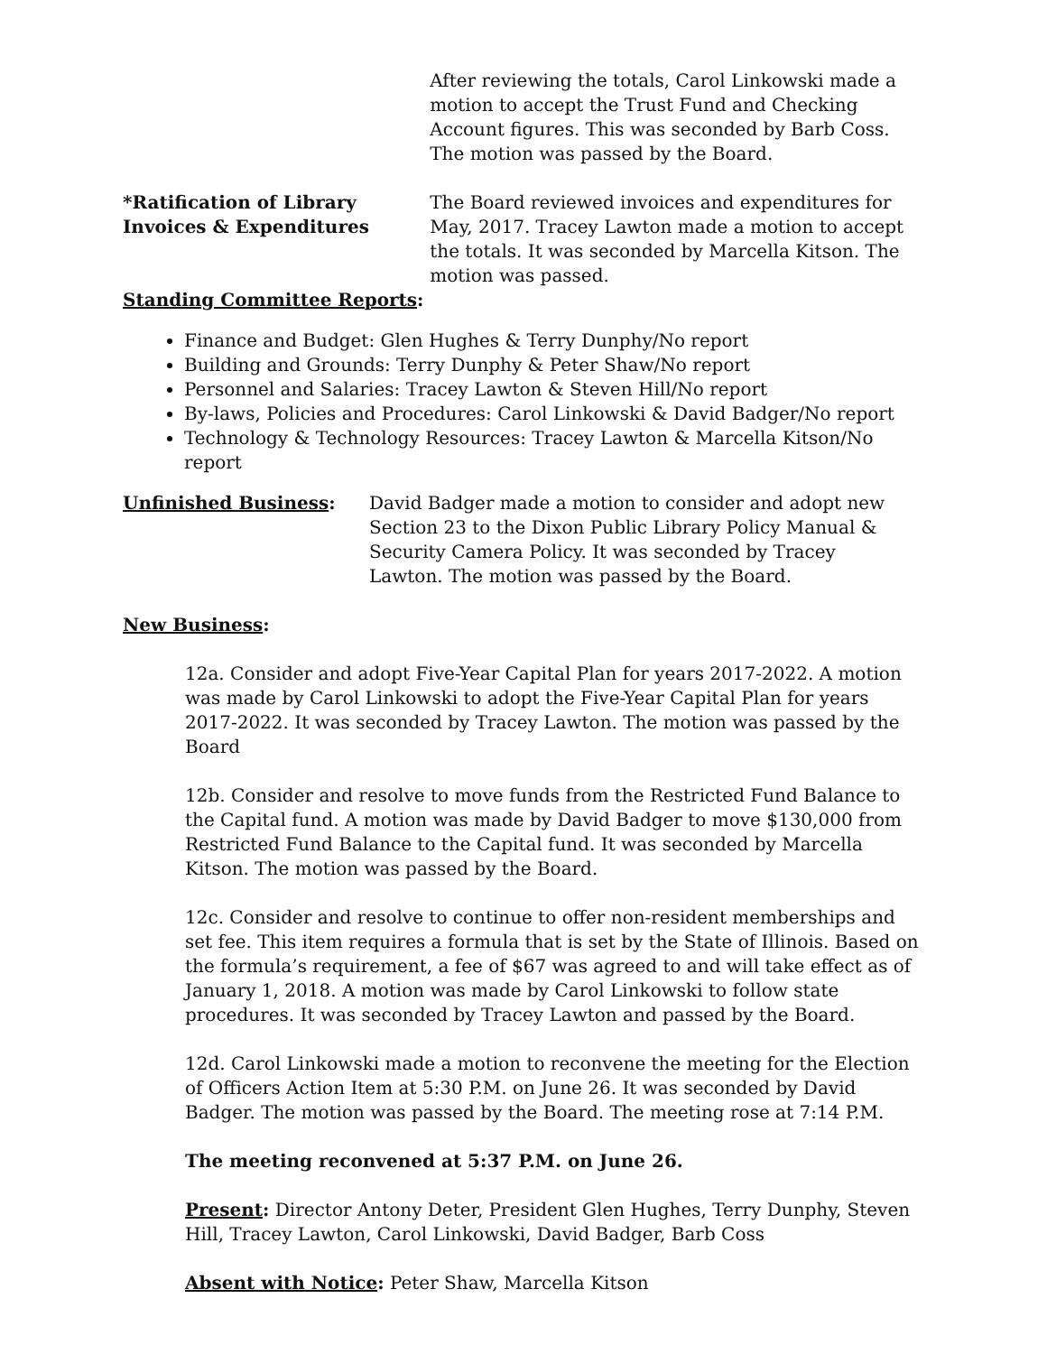After reviewing the totals, Carol Linkowski made a motion to accept the Trust Fund and Checking Account figures. This was seconded by Barb Coss. The motion was passed by the Board.
*Ratification of Library
Invoices & Expenditures
The Board reviewed invoices and expenditures for May, 2017. Tracey Lawton made a motion to accept the totals. It was seconded by Marcella Kitson. The motion was passed.
Standing Committee Reports:
Finance and Budget: Glen Hughes & Terry Dunphy/No report
Building and Grounds: Terry Dunphy & Peter Shaw/No report
Personnel and Salaries: Tracey Lawton & Steven Hill/No report
By-laws, Policies and Procedures: Carol Linkowski & David Badger/No report
Technology & Technology Resources: Tracey Lawton & Marcella Kitson/No report
Unfinished Business: David Badger made a motion to consider and adopt new Section 23 to the Dixon Public Library Policy Manual & Security Camera Policy. It was seconded by Tracey Lawton. The motion was passed by the Board.
New Business:
12a. Consider and adopt Five-Year Capital Plan for years 2017-2022. A motion was made by Carol Linkowski to adopt the Five-Year Capital Plan for years 2017-2022. It was seconded by Tracey Lawton. The motion was passed by the Board
12b. Consider and resolve to move funds from the Restricted Fund Balance to the Capital fund. A motion was made by David Badger to move $130,000 from Restricted Fund Balance to the Capital fund. It was seconded by Marcella Kitson. The motion was passed by the Board.
12c. Consider and resolve to continue to offer non-resident memberships and set fee. This item requires a formula that is set by the State of Illinois. Based on the formula’s requirement, a fee of $67 was agreed to and will take effect as of January 1, 2018. A motion was made by Carol Linkowski to follow state procedures. It was seconded by Tracey Lawton and passed by the Board.
12d. Carol Linkowski made a motion to reconvene the meeting for the Election of Officers Action Item at 5:30 P.M. on June 26. It was seconded by David Badger. The motion was passed by the Board. The meeting rose at 7:14 P.M.
The meeting reconvened at 5:37 P.M. on June 26.
Present: Director Antony Deter, President Glen Hughes, Terry Dunphy, Steven Hill, Tracey Lawton, Carol Linkowski, David Badger, Barb Coss
Absent with Notice: Peter Shaw, Marcella Kitson